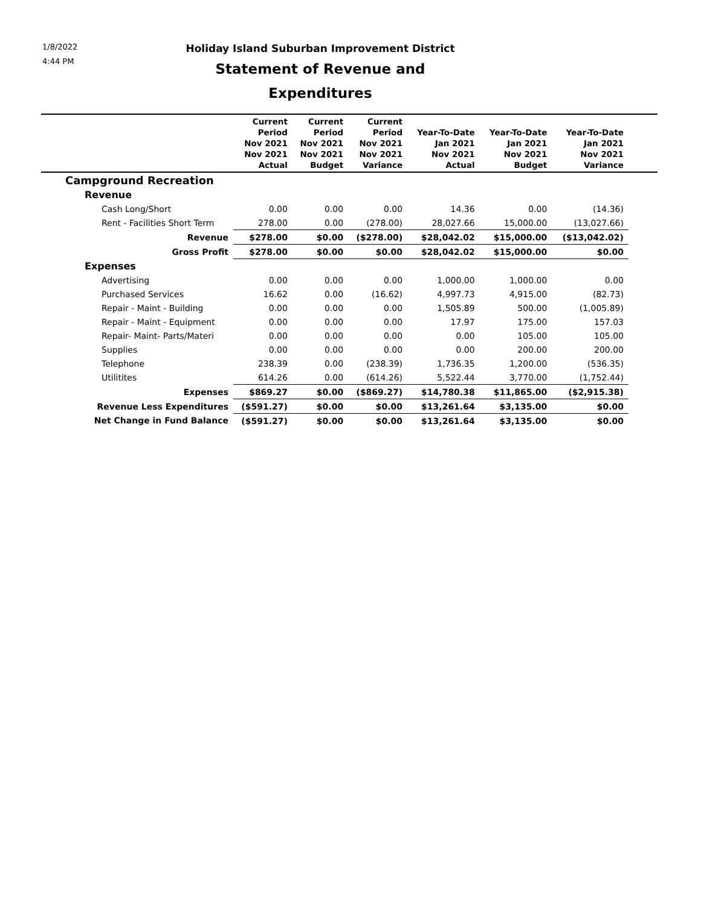1/8/2022
4:44 PM
Holiday Island Suburban Improvement District
Statement of Revenue and Expenditures
| | Current Period Nov 2021 Nov 2021 Actual | Current Period Nov 2021 Nov 2021 Budget | Current Period Nov 2021 Nov 2021 Variance | Year-To-Date Jan 2021 Nov 2021 Actual | Year-To-Date Jan 2021 Nov 2021 Budget | Year-To-Date Jan 2021 Nov 2021 Variance | |
| --- | --- | --- | --- | --- | --- | --- | --- |
| Campground Recreation | | | | | | | |
| Revenue | | | | | | | |
| Cash Long/Short | 0.00 | 0.00 | 0.00 | 14.36 | 0.00 | (14.36) | |
| Rent - Facilities Short Term | 278.00 | 0.00 | (278.00) | 28,027.66 | 15,000.00 | (13,027.66) | |
| Revenue | $278.00 | $0.00 | ($278.00) | $28,042.02 | $15,000.00 | ($13,042.02) | |
| Gross Profit | $278.00 | $0.00 | $0.00 | $28,042.02 | $15,000.00 | $0.00 | |
| Expenses | | | | | | | |
| Advertising | 0.00 | 0.00 | 0.00 | 1,000.00 | 1,000.00 | 0.00 | |
| Purchased Services | 16.62 | 0.00 | (16.62) | 4,997.73 | 4,915.00 | (82.73) | |
| Repair - Maint - Building | 0.00 | 0.00 | 0.00 | 1,505.89 | 500.00 | (1,005.89) | |
| Repair - Maint - Equipment | 0.00 | 0.00 | 0.00 | 17.97 | 175.00 | 157.03 | |
| Repair- Maint- Parts/Materi | 0.00 | 0.00 | 0.00 | 0.00 | 105.00 | 105.00 | |
| Supplies | 0.00 | 0.00 | 0.00 | 0.00 | 200.00 | 200.00 | |
| Telephone | 238.39 | 0.00 | (238.39) | 1,736.35 | 1,200.00 | (536.35) | |
| Utilitites | 614.26 | 0.00 | (614.26) | 5,522.44 | 3,770.00 | (1,752.44) | |
| Expenses | $869.27 | $0.00 | ($869.27) | $14,780.38 | $11,865.00 | ($2,915.38) | |
| Revenue Less Expenditures | ($591.27) | $0.00 | $0.00 | $13,261.64 | $3,135.00 | $0.00 | |
| Net Change in Fund Balance | ($591.27) | $0.00 | $0.00 | $13,261.64 | $3,135.00 | $0.00 | |